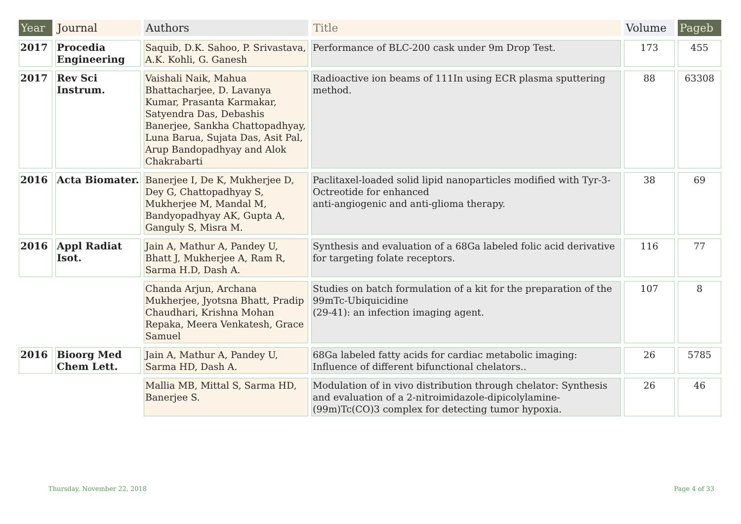| Year | Journal | Authors | Title | Volume | Pageb |
| --- | --- | --- | --- | --- | --- |
| 2017 | Procedia Engineering | Saquib, D.K. Sahoo, P. Srivastava, A.K. Kohli, G. Ganesh | Performance of BLC-200 cask under 9m Drop Test. | 173 | 455 |
| 2017 | Rev Sci Instrum. | Vaishali Naik, Mahua Bhattacharjee, D. Lavanya Kumar, Prasanta Karmakar, Satyendra Das, Debashis Banerjee, Sankha Chattopadhyay, Luna Barua, Sujata Das, Asit Pal, Arup Bandopadhyay and Alok Chakrabarti | Radioactive ion beams of 111In using ECR plasma sputtering method. | 88 | 63308 |
| 2016 | Acta Biomater. | Banerjee I, De K, Mukherjee D, Dey G, Chattopadhyay S, Mukherjee M, Mandal M, Bandyopadhyay AK, Gupta A, Ganguly S, Misra M. | Paclitaxel-loaded solid lipid nanoparticles modified with Tyr-3-Octreotide for enhanced anti-angiogenic and anti-glioma therapy. | 38 | 69 |
| 2016 | Appl Radiat Isot. | Jain A, Mathur A, Pandey U, Bhatt J, Mukherjee A, Ram R, Sarma H.D, Dash A. | Synthesis and evaluation of a 68Ga labeled folic acid derivative for targeting folate receptors. | 116 | 77 |
| | | Chanda Arjun, Archana Mukherjee, Jyotsna Bhatt, Pradip Chaudhari, Krishna Mohan Repaka, Meera Venkatesh, Grace Samuel | Studies on batch formulation of a kit for the preparation of the 99mTc-Ubiquicidine (29-41): an infection imaging agent. | 107 | 8 |
| 2016 | Bioorg Med Chem Lett. | Jain A, Mathur A, Pandey U, Sarma HD, Dash A. | 68Ga labeled fatty acids for cardiac metabolic imaging: Influence of different bifunctional chelators.. | 26 | 5785 |
| | | Mallia MB, Mittal S, Sarma HD, Banerjee S. | Modulation of in vivo distribution through chelator: Synthesis and evaluation of a 2-nitroimidazole-dipicolylamine-(99m)Tc(CO)3 complex for detecting tumor hypoxia. | 26 | 46 |
Thursday, November 22, 2018 Page 4 of 33